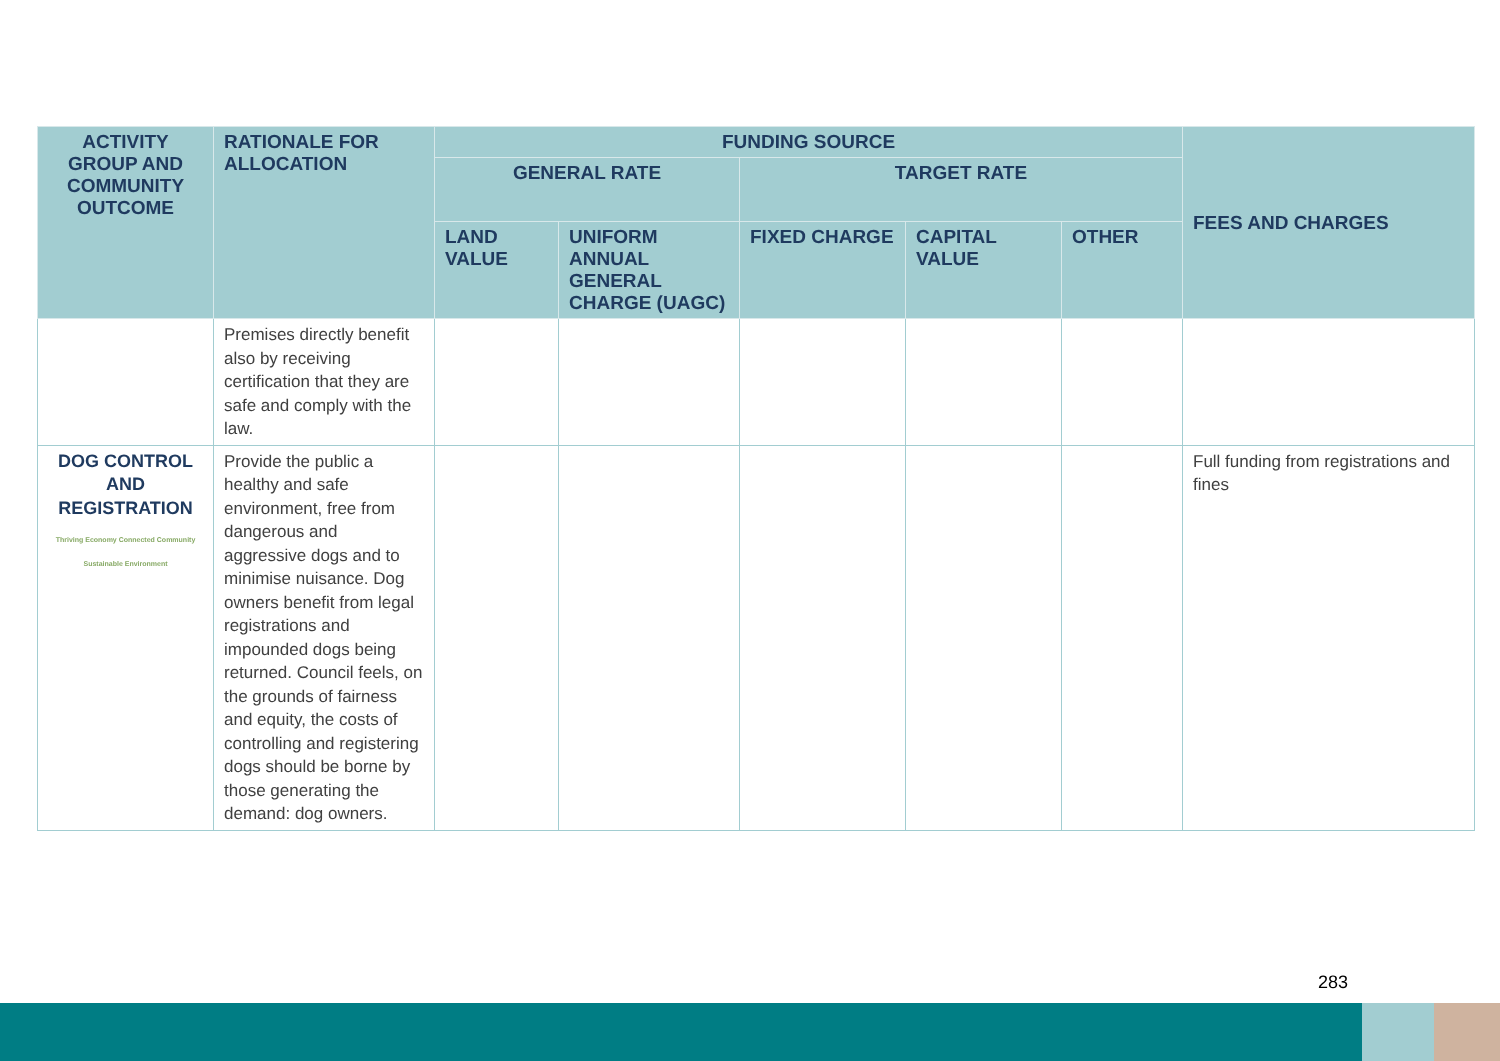| ACTIVITY GROUP AND COMMUNITY OUTCOME | RATIONALE FOR ALLOCATION | FUNDING SOURCE | | | | | FEES AND CHARGES |
| --- | --- | --- | --- | --- | --- | --- | --- |
| | | GENERAL RATE | | TARGET RATE | | | |
| | | LAND VALUE | UNIFORM ANNUAL GENERAL CHARGE (UAGC) | FIXED CHARGE | CAPITAL VALUE | OTHER | |
| | Premises directly benefit also by receiving certification that they are safe and comply with the law. | | | | | | |
| DOG CONTROL AND REGISTRATION Thriving Economy Connected Community Sustainable Environment | Provide the public a healthy and safe environment, free from dangerous and aggressive dogs and to minimise nuisance. Dog owners benefit from legal registrations and impounded dogs being returned. Council feels, on the grounds of fairness and equity, the costs of controlling and registering dogs should be borne by those generating the demand: dog owners. | | | | | | Full funding from registrations and fines |
283